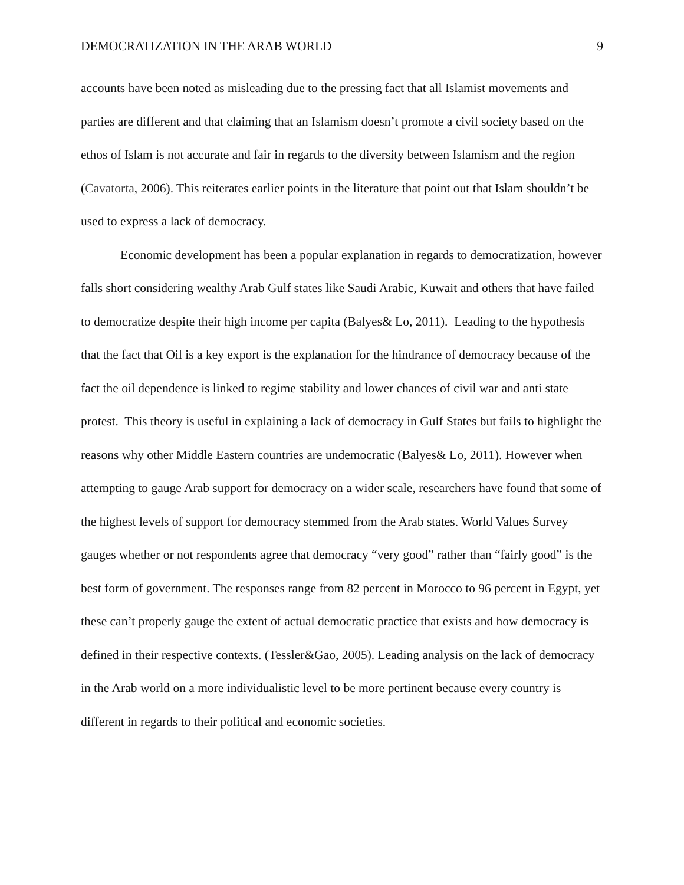DEMOCRATIZATION IN THE ARAB WORLD 9
accounts have been noted as misleading due to the pressing fact that all Islamist movements and parties are different and that claiming that an Islamism doesn’t promote a civil society based on the ethos of Islam is not accurate and fair in regards to the diversity between Islamism and the region (Cavatorta, 2006). This reiterates earlier points in the literature that point out that Islam shouldn’t be used to express a lack of democracy.
Economic development has been a popular explanation in regards to democratization, however falls short considering wealthy Arab Gulf states like Saudi Arabic, Kuwait and others that have failed to democratize despite their high income per capita (Balyes& Lo, 2011). Leading to the hypothesis that the fact that Oil is a key export is the explanation for the hindrance of democracy because of the fact the oil dependence is linked to regime stability and lower chances of civil war and anti state protest. This theory is useful in explaining a lack of democracy in Gulf States but fails to highlight the reasons why other Middle Eastern countries are undemocratic (Balyes& Lo, 2011). However when attempting to gauge Arab support for democracy on a wider scale, researchers have found that some of the highest levels of support for democracy stemmed from the Arab states. World Values Survey gauges whether or not respondents agree that democracy “very good” rather than “fairly good” is the best form of government. The responses range from 82 percent in Morocco to 96 percent in Egypt, yet these can’t properly gauge the extent of actual democratic practice that exists and how democracy is defined in their respective contexts. (Tessler&Gao, 2005). Leading analysis on the lack of democracy in the Arab world on a more individualistic level to be more pertinent because every country is different in regards to their political and economic societies.